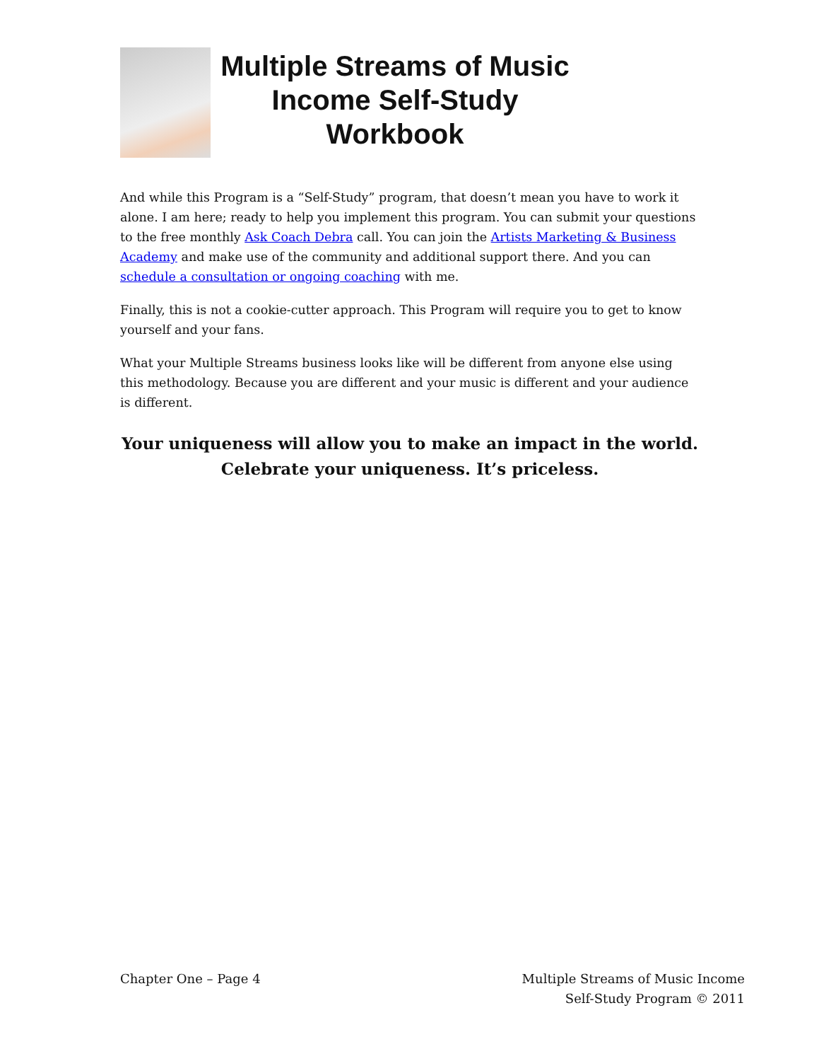Multiple Streams of Music Income Self-Study Workbook
And while this Program is a “Self-Study” program, that doesn’t mean you have to work it alone. I am here; ready to help you implement this program. You can submit your questions to the free monthly Ask Coach Debra call. You can join the Artists Marketing & Business Academy and make use of the community and additional support there. And you can schedule a consultation or ongoing coaching with me.
Finally, this is not a cookie-cutter approach. This Program will require you to get to know yourself and your fans.
What your Multiple Streams business looks like will be different from anyone else using this methodology. Because you are different and your music is different and your audience is different.
Your uniqueness will allow you to make an impact in the world.
Celebrate your uniqueness. It’s priceless.
Chapter One – Page 4 Multiple Streams of Music Income
Self-Study Program © 2011